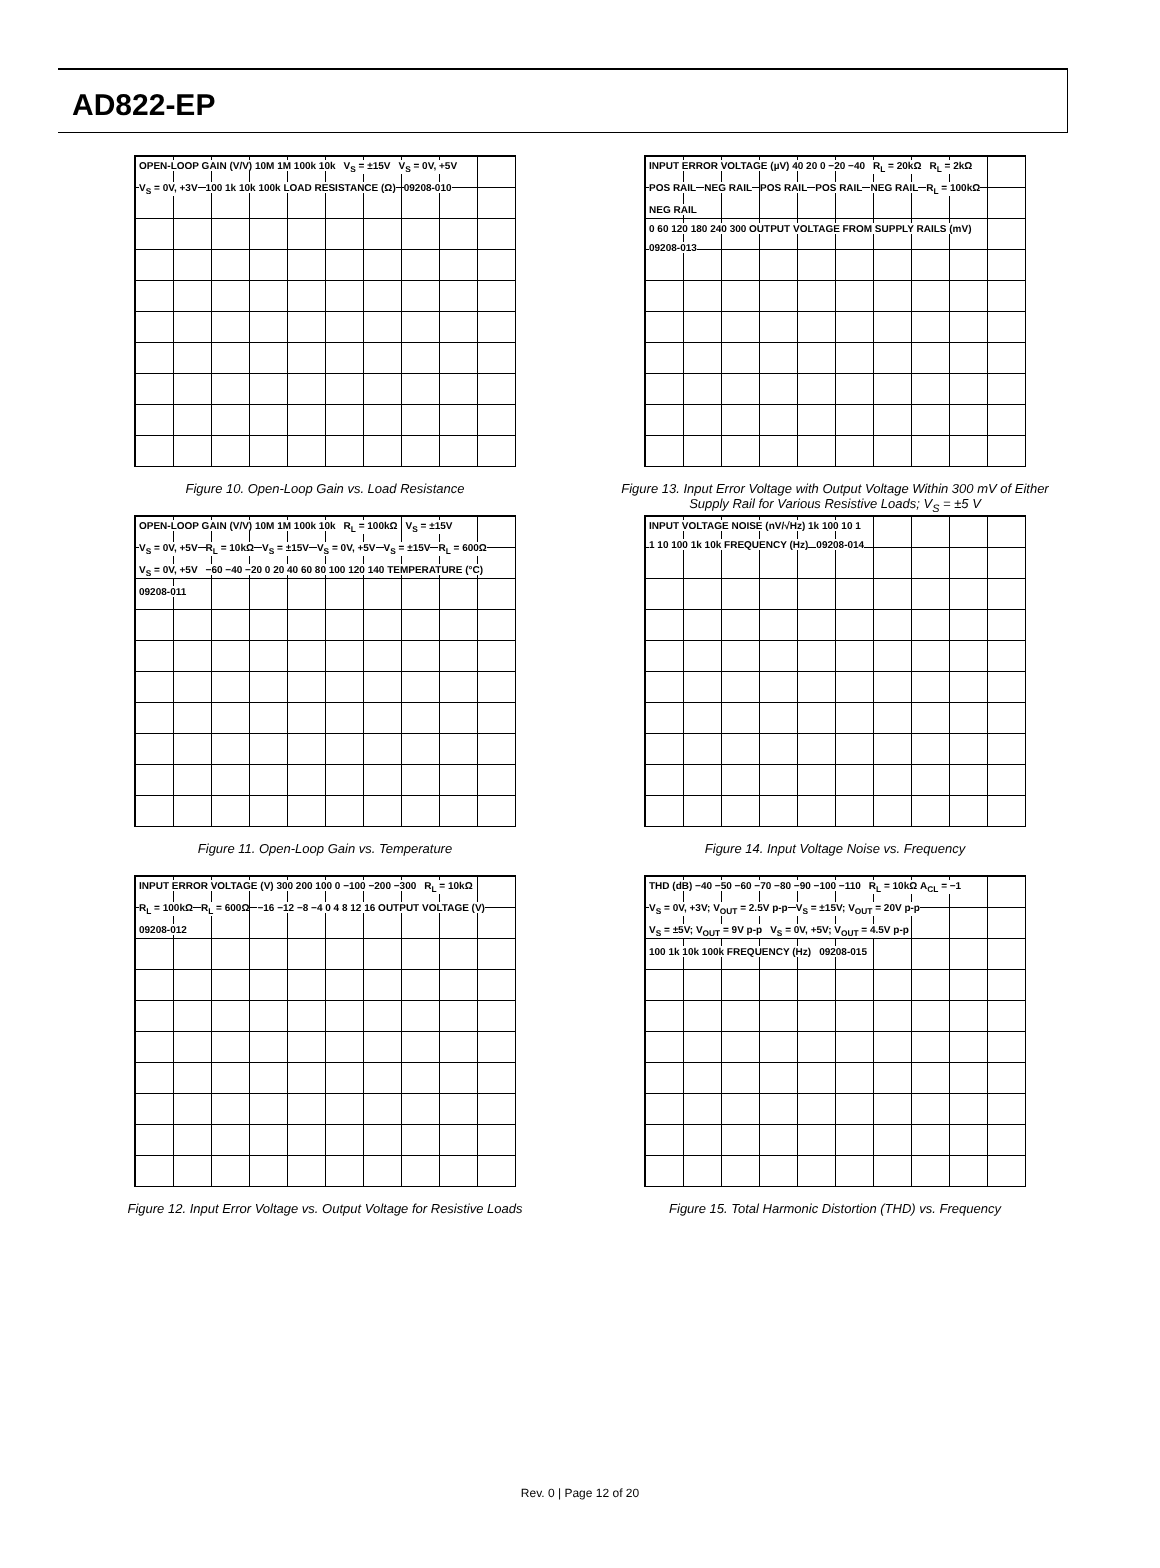AD822-EP
OPEN-LOOP GAIN (V/V) 10M 1M 100k 10k
V<sub>S</sub> = ±15V V<sub>S</sub> = 0V, +5V V<sub>S</sub> = 0V, +3V
100 1k 10k 100k LOAD RESISTANCE (Ω)
09208-010
Figure 10. Open-Loop Gain vs. Load Resistance
INPUT ERROR VOLTAGE (µV) 40 20 0 −20 −40
R<sub>L</sub> = 20kΩ R<sub>L</sub> = 2kΩ POS RAIL NEG RAIL POS RAIL POS RAIL NEG RAIL R<sub>L</sub> = 100kΩ NEG RAIL
0 60 120 180 240 300 OUTPUT VOLTAGE FROM SUPPLY RAILS (mV)
09208-013
Figure 13. Input Error Voltage with Output Voltage Within 300 mV of Either Supply Rail for Various Resistive Loads; V<sub>S</sub> = ±5 V
OPEN-LOOP GAIN (V/V) 10M 1M 100k 10k
R<sub>L</sub> = 100kΩ V<sub>S</sub> = ±15V V<sub>S</sub> = 0V, +5V R<sub>L</sub> = 10kΩ V<sub>S</sub> = ±15V V<sub>S</sub> = 0V, +5V V<sub>S</sub> = ±15V R<sub>L</sub> = 600Ω V<sub>S</sub> = 0V, +5V
−60 −40 −20 0 20 40 60 80 100 120 140 TEMPERATURE (°C)
09208-011
Figure 11. Open-Loop Gain vs. Temperature
INPUT VOLTAGE NOISE (nV/√Hz) 1k 100 10 1
1 10 100 1k 10k FREQUENCY (Hz) 09208-014
Figure 14. Input Voltage Noise vs. Frequency
INPUT ERROR VOLTAGE (V) 300 200 100 0 −100 −200 −300
R<sub>L</sub> = 10kΩ R<sub>L</sub> = 100kΩ R<sub>L</sub> = 600Ω
−16 −12 −8 −4 0 4 8 12 16 OUTPUT VOLTAGE (V)
09208-012
Figure 12. Input Error Voltage vs. Output Voltage for Resistive Loads
THD (dB) −40 −50 −60 −70 −80 −90 −100 −110
R<sub>L</sub> = 10kΩ A<sub>CL</sub> = −1 V<sub>S</sub> = 0V, +3V; V<sub>OUT</sub> = 2.5V p-p V<sub>S</sub> = ±15V; V<sub>OUT</sub> = 20V p-p V<sub>S</sub> = ±5V; V<sub>OUT</sub> = 9V p-p V<sub>S</sub> = 0V, +5V; V<sub>OUT</sub> = 4.5V p-p 100 1k 10k 100k FREQUENCY (Hz) 09208-015
Figure 15. Total Harmonic Distortion (THD) vs. Frequency
Rev. 0 | Page 12 of 20